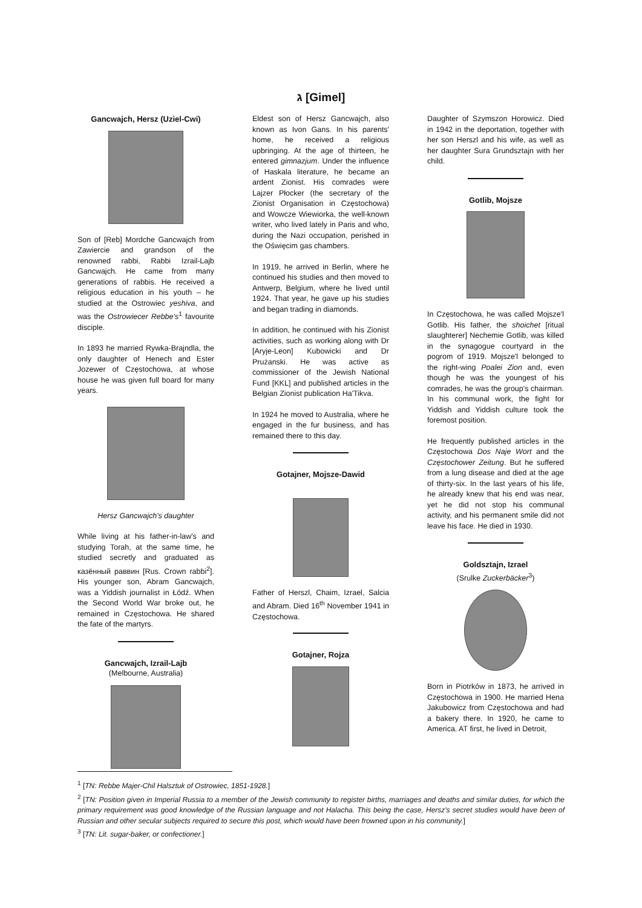ג [Gimel]
Gancwajch, Hersz (Uziel-Cwi)
Son of [Reb] Mordche Gancwajch from Zawiercie and grandson of the renowned rabbi, Rabbi Izrail-Lajb Gancwajch. He came from many generations of rabbis. He received a religious education in his youth – he studied at the Ostrowiec yeshiva, and was the Ostrowiecer Rebbe's<sup>1</sup> favourite disciple.
In 1893 he married Rywka-Brajndla, the only daughter of Henech and Ester Jozewer of Częstochowa, at whose house he was given full board for many years.
Hersz Gancwajch's daughter
While living at his father-in-law's and studying Torah, at the same time, he studied secretly and graduated as казённый раввин [Rus. Crown rabbi<sup>2</sup>]. His younger son, Abram Gancwajch, was a Yiddish journalist in Łódź. When the Second World War broke out, he remained in Częstochowa. He shared the fate of the martyrs.
Gancwajch, Izrail-Lajb
(Melbourne, Australia)
Eldest son of Hersz Gancwajch, also known as Ivon Gans. In his parents' home, he received a religious upbringing. At the age of thirteen, he entered gimnazjum. Under the influence of Haskala literature, he became an ardent Zionist. His comrades were Lajzer Płocker (the secretary of the Zionist Organisation in Częstochowa) and Wowcze Wiewiorka, the well-known writer, who lived lately in Paris and who, during the Nazi occupation, perished in the Oświęcim gas chambers.
In 1919, he arrived in Berlin, where he continued his studies and then moved to Antwerp, Belgium, where he lived until 1924. That year, he gave up his studies and began trading in diamonds.
In addition, he continued with his Zionist activities, such as working along with Dr [Aryje-Leon] Kubowicki and Dr Prużanski. He was active as commissioner of the Jewish National Fund [KKL] and published articles in the Belgian Zionist publication Ha'Tikva.
In 1924 he moved to Australia, where he engaged in the fur business, and has remained there to this day.
Gotajner, Mojsze-Dawid
Father of Herszl, Chaim, Izrael, Salcia and Abram. Died 16<sup>th</sup> November 1941 in Częstochowa.
Gotajner, Rojza
Daughter of Szymszon Horowicz. Died in 1942 in the deportation, together with her son Herszl and his wife, as well as her daughter Sura Grundsztajn with her child.
Gotlib, Mojsze
In Częstochowa, he was called Mojsze'l Gotlib. His father, the shoichet [ritual slaughterer] Nechemie Gotlib, was killed in the synagogue courtyard in the pogrom of 1919. Mojsze'l belonged to the right-wing Poalei Zion and, even though he was the youngest of his comrades, he was the group's chairman. In his communal work, the fight for Yiddish and Yiddish culture took the foremost position.
He frequently published articles in the Częstochowa Dos Naje Wort and the Częstochower Zeitung. But he suffered from a lung disease and died at the age of thirty-six. In the last years of his life, he already knew that his end was near, yet he did not stop his communal activity, and his permanent smile did not leave his face. He died in 1930.
Goldsztajn, Izrael
(Srulke Zuckerbäcker<sup>3</sup>)
Born in Piotrków in 1873, he arrived in Częstochowa in 1900. He married Hena Jakubowicz from Częstochowa and had a bakery there. In 1920, he came to America. AT first, he lived in Detroit,
<sup>1</sup> [TN: Rebbe Majer-Chil Halsztuk of Ostrowiec, 1851-1928.]
<sup>2</sup> [TN: Position given in Imperial Russia to a member of the Jewish community to register births, marriages and deaths and similar duties, for which the primary requirement was good knowledge of the Russian language and not Halacha. This being the case, Hersz's secret studies would have been of Russian and other secular subjects required to secure this post, which would have been frowned upon in his community.]
<sup>3</sup> [TN: Lit. sugar-baker, or confectioner.]